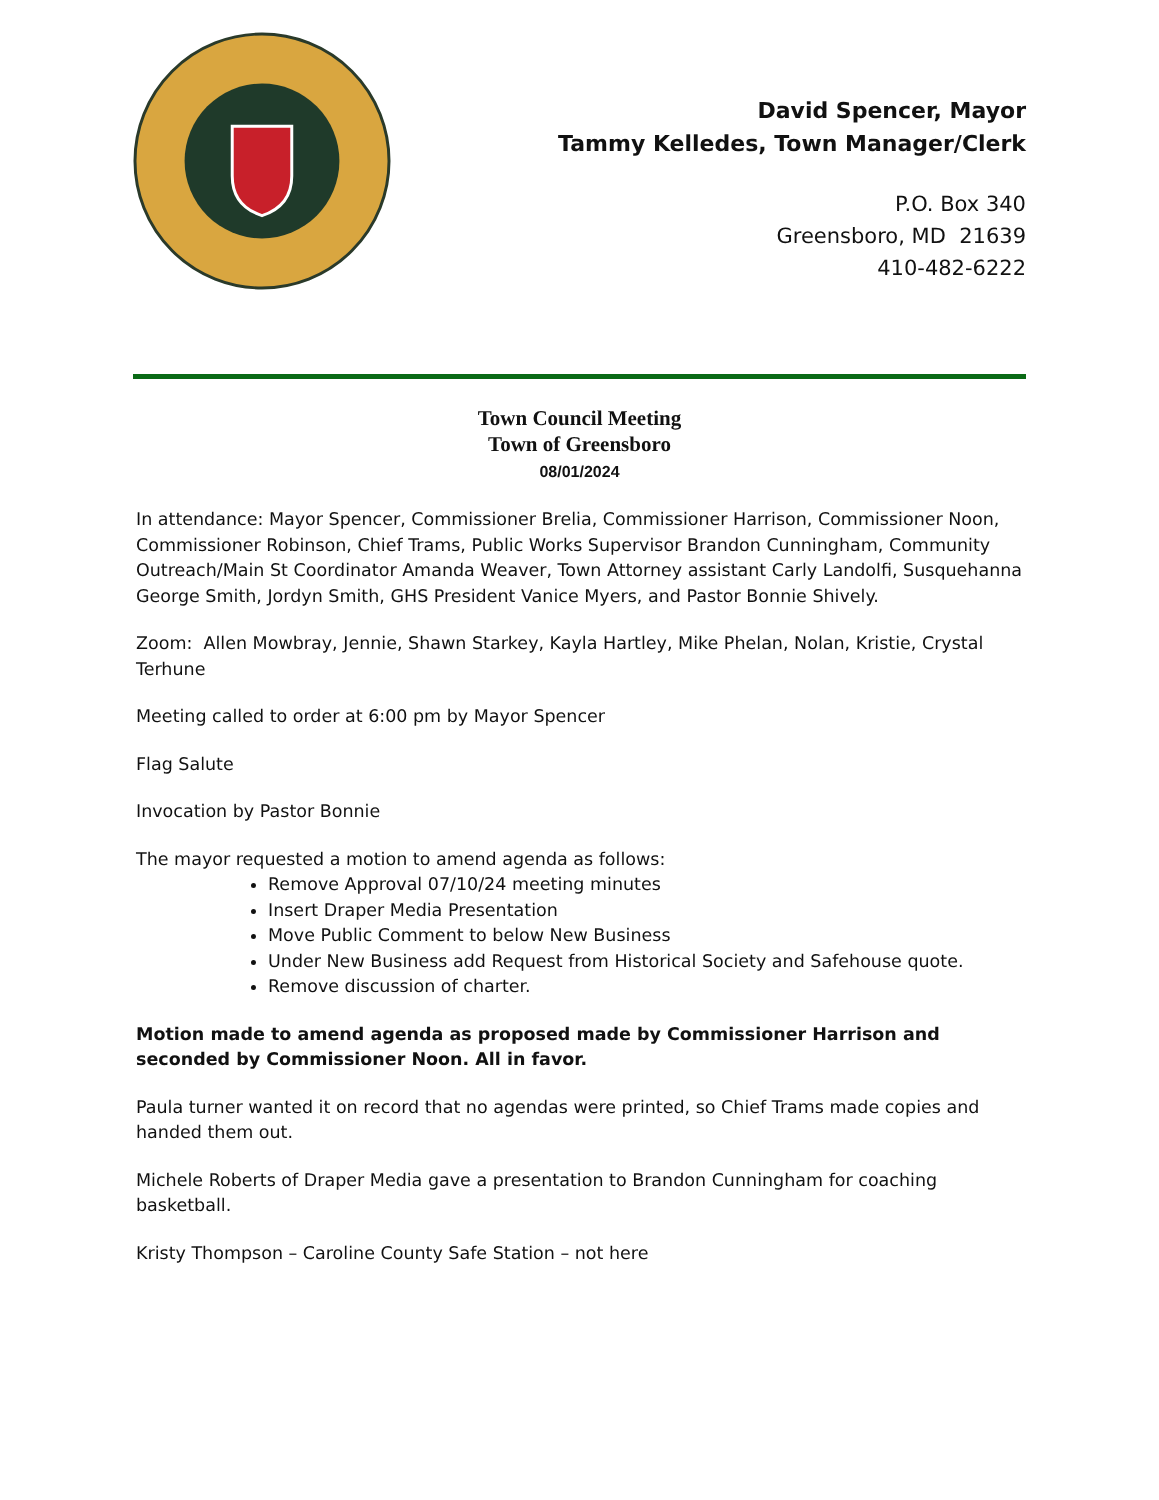David Spencer, Mayor
Tammy Kelledes, Town Manager/Clerk
P.O. Box 340
Greensboro, MD 21639
410-482-6222
Town Council Meeting
Town of Greensboro
08/01/2024
In attendance: Mayor Spencer, Commissioner Brelia, Commissioner Harrison, Commissioner Noon, Commissioner Robinson, Chief Trams, Public Works Supervisor Brandon Cunningham, Community Outreach/Main St Coordinator Amanda Weaver, Town Attorney assistant Carly Landolfi, Susquehanna George Smith, Jordyn Smith, GHS President Vanice Myers, and Pastor Bonnie Shively.
Zoom: Allen Mowbray, Jennie, Shawn Starkey, Kayla Hartley, Mike Phelan, Nolan, Kristie, Crystal Terhune
Meeting called to order at 6:00 pm by Mayor Spencer
Flag Salute
Invocation by Pastor Bonnie
The mayor requested a motion to amend agenda as follows:
Remove Approval 07/10/24 meeting minutes
Insert Draper Media Presentation
Move Public Comment to below New Business
Under New Business add Request from Historical Society and Safehouse quote.
Remove discussion of charter.
Motion made to amend agenda as proposed made by Commissioner Harrison and seconded by Commissioner Noon. All in favor.
Paula turner wanted it on record that no agendas were printed, so Chief Trams made copies and handed them out.
Michele Roberts of Draper Media gave a presentation to Brandon Cunningham for coaching basketball.
Kristy Thompson – Caroline County Safe Station – not here